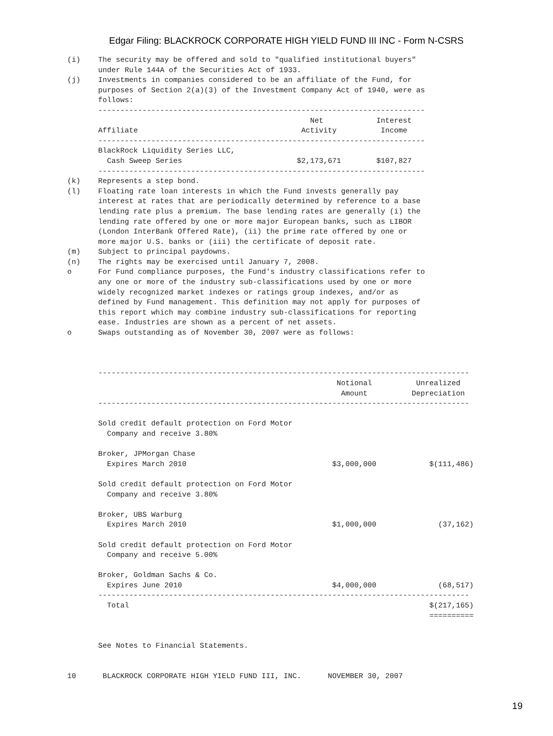Edgar Filing: BLACKROCK CORPORATE HIGH YIELD FUND III INC - Form N-CSRS
(i)    The security may be offered and sold to "qualified institutional buyers"
       under Rule 144A of the Securities Act of 1933.
(j)    Investments in companies considered to be an affiliate of the Fund, for
       purposes of Section 2(a)(3) of the Investment Company Act of 1940, were as
       follows:
       --------------------------------------------------------------------------
                                                       Net            Interest
       Affiliate                                     Activity          Income
       --------------------------------------------------------------------------
       BlackRock Liquidity Series LLC,
         Cash Sweep Series                          $2,173,671        $107,827
       --------------------------------------------------------------------------
(k)    Represents a step bond.
(l)    Floating rate loan interests in which the Fund invests generally pay
       interest at rates that are periodically determined by reference to a base
       lending rate plus a premium. The base lending rates are generally (i) the
       lending rate offered by one or more major European banks, such as LIBOR
       (London InterBank Offered Rate), (ii) the prime rate offered by one or
       more major U.S. banks or (iii) the certificate of deposit rate.
(m)    Subject to principal paydowns.
(n)    The rights may be exercised until January 7, 2008.
o      For Fund compliance purposes, the Fund's industry classifications refer to
       any one or more of the industry sub-classifications used by one or more
       widely recognized market indexes or ratings group indexes, and/or as
       defined by Fund management. This definition may not apply for purposes of
       this report which may combine industry sub-classifications for reporting
       ease. Industries are shown as a percent of net assets.
o      Swaps outstanding as of November 30, 2007 were as follows:



       ------------------------------------------------------------------------------------
                                                             Notional          Unrealized
                                                              Amount          Depreciation
       ------------------------------------------------------------------------------------

       Sold credit default protection on Ford Motor
         Company and receive 3.80%

       Broker, JPMorgan Chase
         Expires March 2010                                 $3,000,000            $(111,486)

       Sold credit default protection on Ford Motor
         Company and receive 3.80%

       Broker, UBS Warburg
         Expires March 2010                                 $1,000,000              (37,162)

       Sold credit default protection on Ford Motor
         Company and receive 5.00%

       Broker, Goldman Sachs & Co.
         Expires June 2010                                  $4,000,000              (68,517)
       ------------------------------------------------------------------------------------
         Total                                                                    $(217,165)
                                                                                  ==========


       See Notes to Financial Statements.


10      BLACKROCK CORPORATE HIGH YIELD FUND III, INC.      NOVEMBER 30, 2007
19